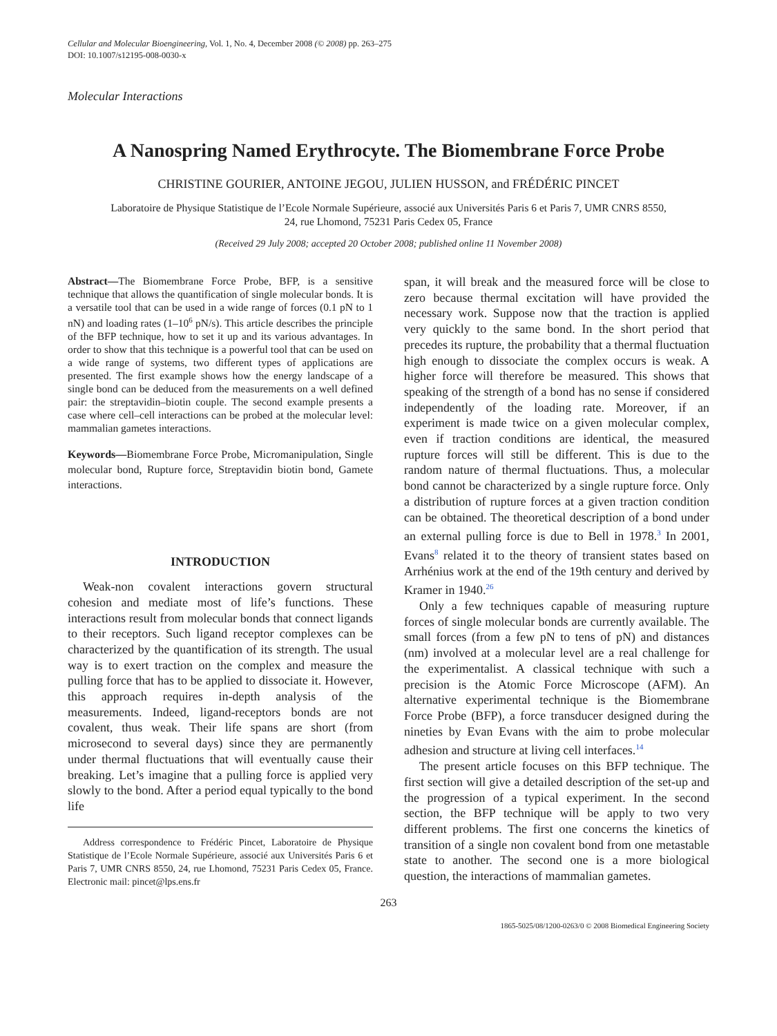Cellular and Molecular Bioengineering, Vol. 1, No. 4, December 2008 (© 2008) pp. 263–275
DOI: 10.1007/s12195-008-0030-x
Molecular Interactions
A Nanospring Named Erythrocyte. The Biomembrane Force Probe
CHRISTINE GOURIER, ANTOINE JEGOU, JULIEN HUSSON, and FRÉDÉRIC PINCET
Laboratoire de Physique Statistique de l’Ecole Normale Supérieure, associé aux Universités Paris 6 et Paris 7, UMR CNRS 8550,
24, rue Lhomond, 75231 Paris Cedex 05, France
(Received 29 July 2008; accepted 20 October 2008; published online 11 November 2008)
Abstract—The Biomembrane Force Probe, BFP, is a sensitive technique that allows the quantification of single molecular bonds. It is a versatile tool that can be used in a wide range of forces (0.1 pN to 1 nN) and loading rates (1–10<sup>6</sup> pN/s). This article describes the principle of the BFP technique, how to set it up and its various advantages. In order to show that this technique is a powerful tool that can be used on a wide range of systems, two different types of applications are presented. The first example shows how the energy landscape of a single bond can be deduced from the measurements on a well defined pair: the streptavidin–biotin couple. The second example presents a case where cell–cell interactions can be probed at the molecular level: mammalian gametes interactions.
Keywords—Biomembrane Force Probe, Micromanipulation, Single molecular bond, Rupture force, Streptavidin biotin bond, Gamete interactions.
INTRODUCTION
Weak-non covalent interactions govern structural cohesion and mediate most of life’s functions. These interactions result from molecular bonds that connect ligands to their receptors. Such ligand receptor complexes can be characterized by the quantification of its strength. The usual way is to exert traction on the complex and measure the pulling force that has to be applied to dissociate it. However, this approach requires in-depth analysis of the measurements. Indeed, ligand-receptors bonds are not covalent, thus weak. Their life spans are short (from microsecond to several days) since they are permanently under thermal fluctuations that will eventually cause their breaking. Let’s imagine that a pulling force is applied very slowly to the bond. After a period equal typically to the bond life
Address correspondence to Frédéric Pincet, Laboratoire de Physique Statistique de l’Ecole Normale Supérieure, associé aux Universités Paris 6 et Paris 7, UMR CNRS 8550, 24, rue Lhomond, 75231 Paris Cedex 05, France. Electronic mail: pincet@lps.ens.fr
span, it will break and the measured force will be close to zero because thermal excitation will have provided the necessary work. Suppose now that the traction is applied very quickly to the same bond. In the short period that precedes its rupture, the probability that a thermal fluctuation high enough to dissociate the complex occurs is weak. A higher force will therefore be measured. This shows that speaking of the strength of a bond has no sense if considered independently of the loading rate. Moreover, if an experiment is made twice on a given molecular complex, even if traction conditions are identical, the measured rupture forces will still be different. This is due to the random nature of thermal fluctuations. Thus, a molecular bond cannot be characterized by a single rupture force. Only a distribution of rupture forces at a given traction condition can be obtained. The theoretical description of a bond under an external pulling force is due to Bell in 1978.<sup>3</sup> In 2001, Evans<sup>8</sup> related it to the theory of transient states based on Arrhénius work at the end of the 19th century and derived by Kramer in 1940.<sup>26</sup>
Only a few techniques capable of measuring rupture forces of single molecular bonds are currently available. The small forces (from a few pN to tens of pN) and distances (nm) involved at a molecular level are a real challenge for the experimentalist. A classical technique with such a precision is the Atomic Force Microscope (AFM). An alternative experimental technique is the Biomembrane Force Probe (BFP), a force transducer designed during the nineties by Evan Evans with the aim to probe molecular adhesion and structure at living cell interfaces.<sup>14</sup>
The present article focuses on this BFP technique. The first section will give a detailed description of the set-up and the progression of a typical experiment. In the second section, the BFP technique will be apply to two very different problems. The first one concerns the kinetics of transition of a single non covalent bond from one metastable state to another. The second one is a more biological question, the interactions of mammalian gametes.
263
1865-5025/08/1200-0263/0 © 2008 Biomedical Engineering Society